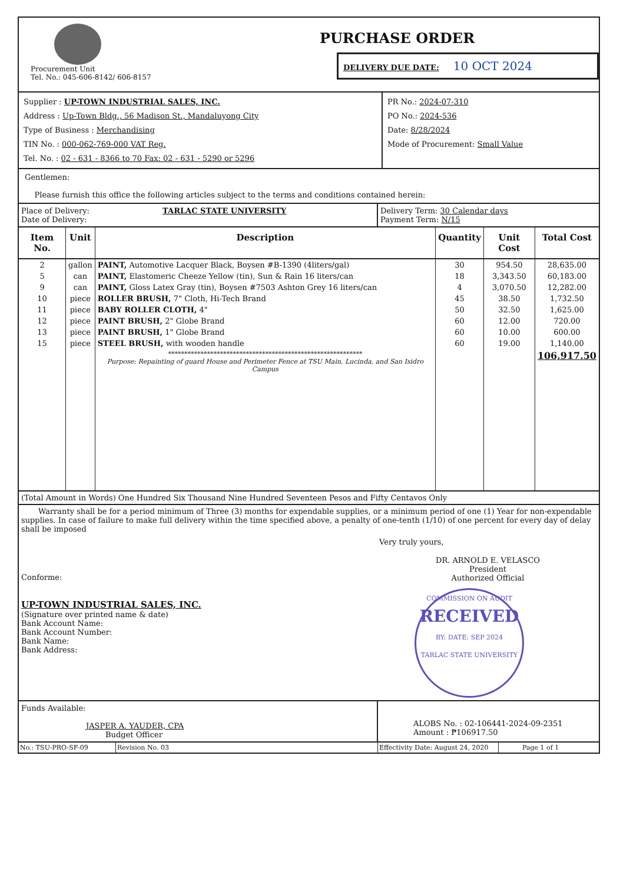Procurement Unit
Tel. No.: 045-606-8142/ 606-8157
PURCHASE ORDER
DELIVERY DUE DATE: 10 OCT 2024
Supplier : UP-TOWN INDUSTRIAL SALES, INC.
Address : Up-Town Bldg., 56 Madison St., Mandaluyong City
Type of Business : Merchandising
TIN No. : 000-062-769-000 VAT Reg.
Tel. No. : 02 - 631 - 8366 to 70 Fax: 02 - 631 - 5290 or 5296
PR No.: 2024-07-310
PO No.: 2024-536
Date: 8/28/2024
Mode of Procurement: Small Value
Gentlemen:
Please furnish this office the following articles subject to the terms and conditions contained herein:
Place of Delivery: TARLAC STATE UNIVERSITY
Date of Delivery:
Delivery Term: 30 Calendar days
Payment Term: N/15
| Item No. | Unit | Description | Quantity | Unit Cost | Total Cost |
| --- | --- | --- | --- | --- | --- |
| 2 | gallon | PAINT, Automotive Lacquer Black, Boysen #B-1390 (4liters/gal) | 30 | 954.50 | 28,635.00 |
| 5 | can | PAINT, Elastomeric Cheeze Yellow (tin), Sun & Rain 16 liters/can | 18 | 3,343.50 | 60,183.00 |
| 9 | can | PAINT, Gloss Latex Gray (tin), Boysen #7503 Ashton Grey 16 liters/can | 4 | 3,070.50 | 12,282.00 |
| 10 | piece | ROLLER BRUSH, 7" Cloth, Hi-Tech Brand | 45 | 38.50 | 1,732.50 |
| 11 | piece | BABY ROLLER CLOTH, 4" | 50 | 32.50 | 1,625.00 |
| 12 | piece | PAINT BRUSH, 2" Globe Brand | 60 | 12.00 | 720.00 |
| 13 | piece | PAINT BRUSH, 1" Globe Brand | 60 | 10.00 | 600.00 |
| 15 | piece | STEEL BRUSH, with wooden handle | 60 | 19.00 | 1,140.00 |
| | | ************************************************************ Purpose: Repainting of guard House and Perimeter Fence at TSU Main, Lucinda, and San Isidro Campus | | | 106,917.50 |
(Total Amount in Words) One Hundred Six Thousand Nine Hundred Seventeen Pesos and Fifty Centavos Only
Warranty shall be for a period minimum of Three (3) months for expendable supplies, or a minimum period of one (1) Year for non-expendable supplies. In case of failure to make full delivery within the time specified above, a penalty of one-tenth (1/10) of one percent for every day of delay shall be imposed
Conforme:
UP-TOWN INDUSTRIAL SALES, INC.
(Signature over printed name & date)
Bank Account Name:
Bank Account Number:
Bank Name:
Bank Address:
Very truly yours,
DR. ARNOLD E. VELASCO
President
Authorized Official
COMMISSION ON AUDIT
RECEIVED
BY: DATE: SEP 2024
TARLAC STATE UNIVERSITY
Funds Available:
JASPER A. YAUDER, CPA
Budget Officer
ALOBS No. : 02-106441-2024-09-2351
Amount : ₱106917.50
No.: TSU-PRO-SF-09 Revision No. 03 Effectivity Date: August 24, 2020
Page 1 of 1